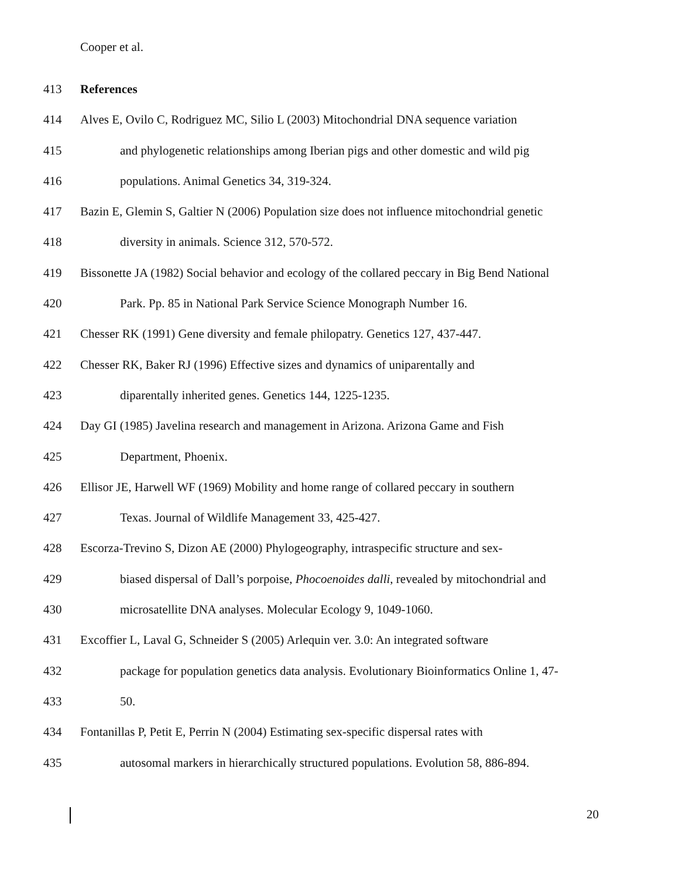Cooper et al.
413 References
414 Alves E, Ovilo C, Rodriguez MC, Silio L (2003) Mitochondrial DNA sequence variation
415 and phylogenetic relationships among Iberian pigs and other domestic and wild pig
416 populations. Animal Genetics 34, 319-324.
417 Bazin E, Glemin S, Galtier N (2006) Population size does not influence mitochondrial genetic
418 diversity in animals. Science 312, 570-572.
419 Bissonette JA (1982) Social behavior and ecology of the collared peccary in Big Bend National
420 Park. Pp. 85 in National Park Service Science Monograph Number 16.
421 Chesser RK (1991) Gene diversity and female philopatry. Genetics 127, 437-447.
422 Chesser RK, Baker RJ (1996) Effective sizes and dynamics of uniparentally and
423 diparentally inherited genes. Genetics 144, 1225-1235.
424 Day GI (1985) Javelina research and management in Arizona. Arizona Game and Fish
425 Department, Phoenix.
426 Ellisor JE, Harwell WF (1969) Mobility and home range of collared peccary in southern
427 Texas. Journal of Wildlife Management 33, 425-427.
428 Escorza-Trevino S, Dizon AE (2000) Phylogeography, intraspecific structure and sex-
429 biased dispersal of Dall’s porpoise, Phocoenoides dalli, revealed by mitochondrial and
430 microsatellite DNA analyses. Molecular Ecology 9, 1049-1060.
431 Excoffier L, Laval G, Schneider S (2005) Arlequin ver. 3.0: An integrated software
432 package for population genetics data analysis. Evolutionary Bioinformatics Online 1, 47-
433 50.
434 Fontanillas P, Petit E, Perrin N (2004) Estimating sex-specific dispersal rates with
435 autosomal markers in hierarchically structured populations. Evolution 58, 886-894.
20